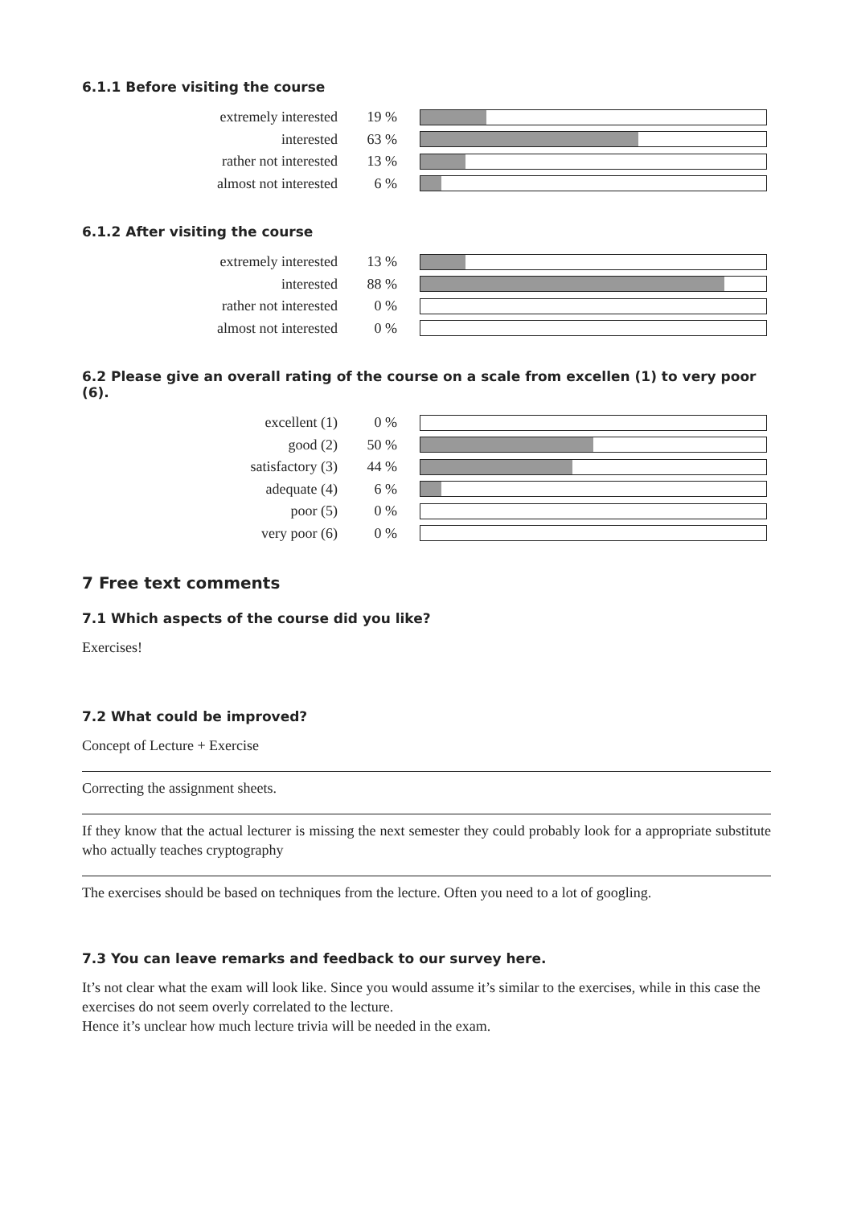6.1.1 Before visiting the course
| extremely interested | 19 % | |
| interested | 63 % | |
| rather not interested | 13 % | |
| almost not interested | 6 % | |
6.1.2 After visiting the course
| extremely interested | 13 % | |
| interested | 88 % | |
| rather not interested | 0 % | |
| almost not interested | 0 % | |
6.2 Please give an overall rating of the course on a scale from excellen (1) to very poor (6).
| excellent (1) | 0 % | |
| good (2) | 50 % | |
| satisfactory (3) | 44 % | |
| adequate (4) | 6 % | |
| poor (5) | 0 % | |
| very poor (6) | 0 % | |
7 Free text comments
7.1 Which aspects of the course did you like?
Exercises!
7.2 What could be improved?
Concept of Lecture + Exercise
Correcting the assignment sheets.
If they know that the actual lecturer is missing the next semester they could probably look for a appropriate substitute who actually teaches cryptography
The exercises should be based on techniques from the lecture. Often you need to a lot of googling.
7.3 You can leave remarks and feedback to our survey here.
It’s not clear what the exam will look like. Since you would assume it’s similar to the exercises, while in this case the exercises do not seem overly correlated to the lecture.
Hence it’s unclear how much lecture trivia will be needed in the exam.